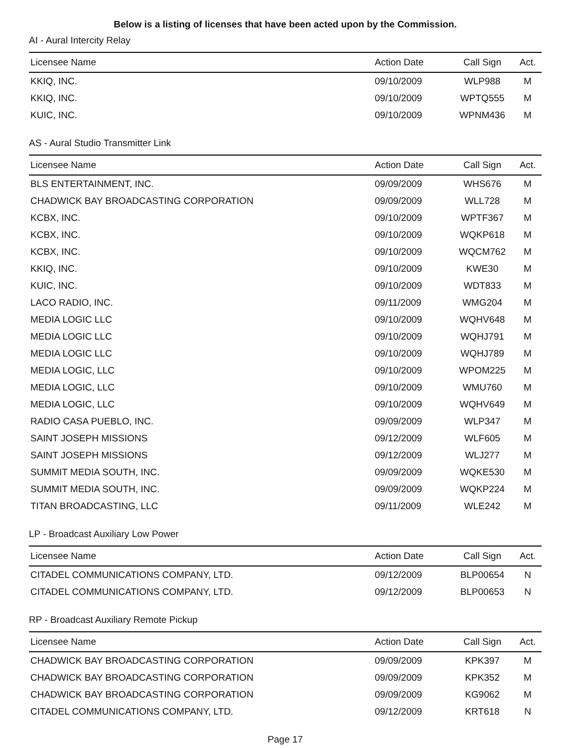Below is a listing of licenses that have been acted upon by the Commission.
AI - Aural Intercity Relay
| Licensee Name | Action Date | Call Sign | Act. |
| --- | --- | --- | --- |
| KKIQ, INC. | 09/10/2009 | WLP988 | M |
| KKIQ, INC. | 09/10/2009 | WPTQ555 | M |
| KUIC, INC. | 09/10/2009 | WPNM436 | M |
AS - Aural Studio Transmitter Link
| Licensee Name | Action Date | Call Sign | Act. |
| --- | --- | --- | --- |
| BLS ENTERTAINMENT, INC. | 09/09/2009 | WHS676 | M |
| CHADWICK BAY BROADCASTING CORPORATION | 09/09/2009 | WLL728 | M |
| KCBX, INC. | 09/10/2009 | WPTF367 | M |
| KCBX, INC. | 09/10/2009 | WQKP618 | M |
| KCBX, INC. | 09/10/2009 | WQCM762 | M |
| KKIQ, INC. | 09/10/2009 | KWE30 | M |
| KUIC, INC. | 09/10/2009 | WDT833 | M |
| LACO RADIO, INC. | 09/11/2009 | WMG204 | M |
| MEDIA LOGIC LLC | 09/10/2009 | WQHV648 | M |
| MEDIA LOGIC LLC | 09/10/2009 | WQHJ791 | M |
| MEDIA LOGIC LLC | 09/10/2009 | WQHJ789 | M |
| MEDIA LOGIC, LLC | 09/10/2009 | WPOM225 | M |
| MEDIA LOGIC, LLC | 09/10/2009 | WMU760 | M |
| MEDIA LOGIC, LLC | 09/10/2009 | WQHV649 | M |
| RADIO CASA PUEBLO, INC. | 09/09/2009 | WLP347 | M |
| SAINT JOSEPH MISSIONS | 09/12/2009 | WLF605 | M |
| SAINT JOSEPH MISSIONS | 09/12/2009 | WLJ277 | M |
| SUMMIT MEDIA SOUTH, INC. | 09/09/2009 | WQKE530 | M |
| SUMMIT MEDIA SOUTH, INC. | 09/09/2009 | WQKP224 | M |
| TITAN BROADCASTING, LLC | 09/11/2009 | WLE242 | M |
LP - Broadcast Auxiliary Low Power
| Licensee Name | Action Date | Call Sign | Act. |
| --- | --- | --- | --- |
| CITADEL COMMUNICATIONS COMPANY, LTD. | 09/12/2009 | BLP00654 | N |
| CITADEL COMMUNICATIONS COMPANY, LTD. | 09/12/2009 | BLP00653 | N |
RP - Broadcast Auxiliary Remote Pickup
| Licensee Name | Action Date | Call Sign | Act. |
| --- | --- | --- | --- |
| CHADWICK BAY BROADCASTING CORPORATION | 09/09/2009 | KPK397 | M |
| CHADWICK BAY BROADCASTING CORPORATION | 09/09/2009 | KPK352 | M |
| CHADWICK BAY BROADCASTING CORPORATION | 09/09/2009 | KG9062 | M |
| CITADEL COMMUNICATIONS COMPANY, LTD. | 09/12/2009 | KRT618 | N |
Page 17